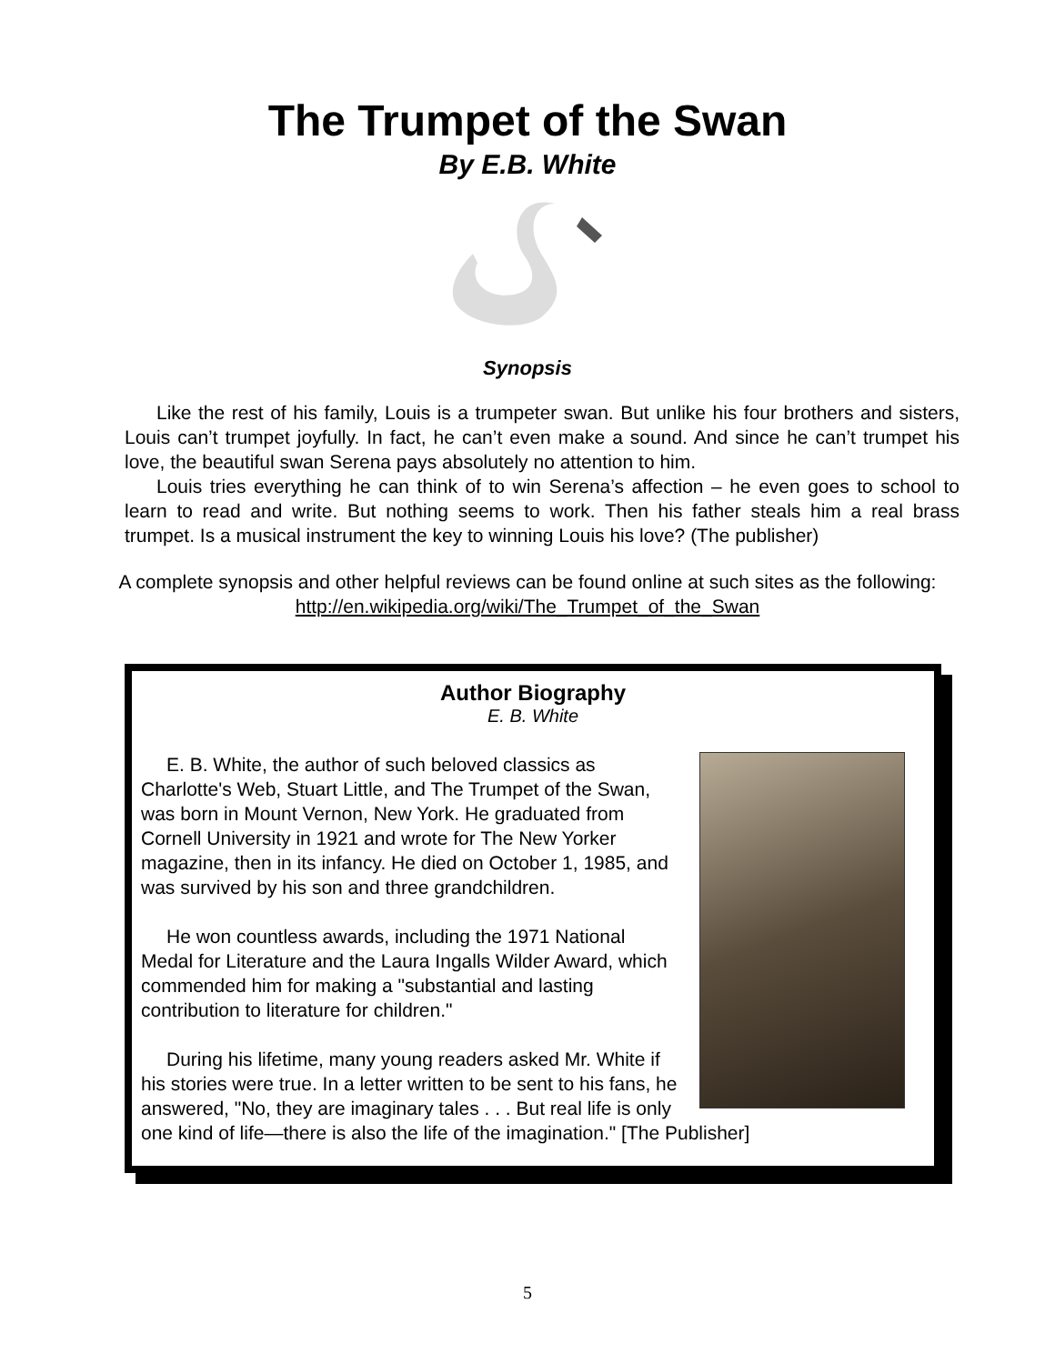The Trumpet of the Swan
By E.B. White
Synopsis
Like the rest of his family, Louis is a trumpeter swan. But unlike his four brothers and sisters, Louis can’t trumpet joyfully. In fact, he can’t even make a sound. And since he can’t trumpet his love, the beautiful swan Serena pays absolutely no attention to him.
Louis tries everything he can think of to win Serena’s affection – he even goes to school to learn to read and write. But nothing seems to work. Then his father steals him a real brass trumpet. Is a musical instrument the key to winning Louis his love? (The publisher)
A complete synopsis and other helpful reviews can be found online at such sites as the following: http://en.wikipedia.org/wiki/The_Trumpet_of_the_Swan
Author Biography
E. B. White
E. B. White, the author of such beloved classics as Charlotte's Web, Stuart Little, and The Trumpet of the Swan, was born in Mount Vernon, New York. He graduated from Cornell University in 1921 and wrote for The New Yorker magazine, then in its infancy. He died on October 1, 1985, and was survived by his son and three grandchildren.
He won countless awards, including the 1971 National Medal for Literature and the Laura Ingalls Wilder Award, which commended him for making a "substantial and lasting contribution to literature for children."
During his lifetime, many young readers asked Mr. White if his stories were true. In a letter written to be sent to his fans, he answered, "No, they are imaginary tales . . . But real life is only one kind of life—there is also the life of the imagination." [The Publisher]
5